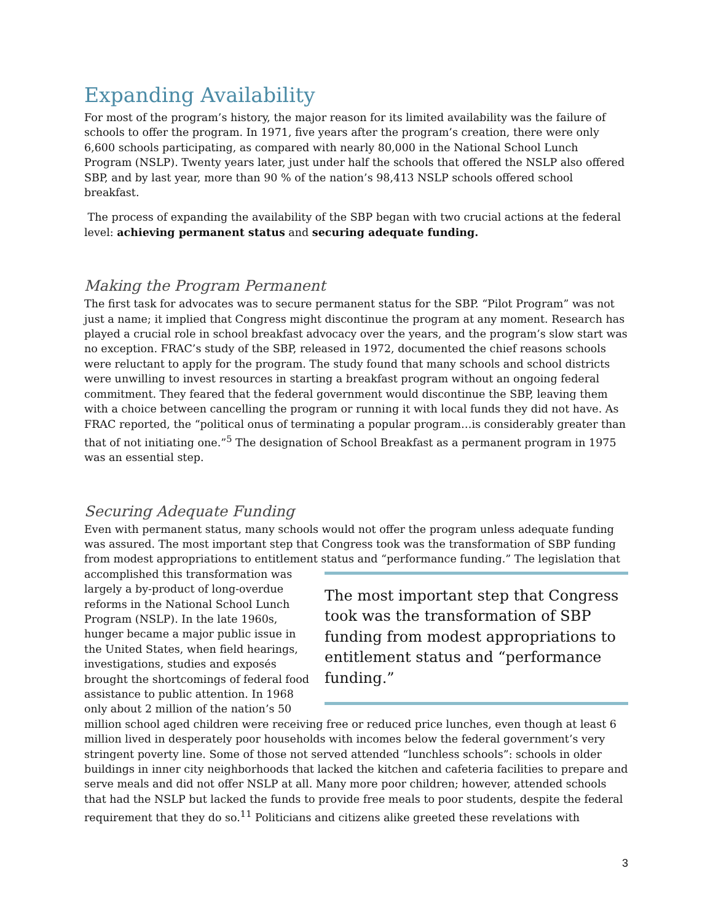Expanding Availability
For most of the program’s history, the major reason for its limited availability was the failure of schools to offer the program. In 1971, five years after the program’s creation, there were only 6,600 schools participating, as compared with nearly 80,000 in the National School Lunch Program (NSLP). Twenty years later, just under half the schools that offered the NSLP also offered SBP, and by last year, more than 90 % of the nation’s 98,413 NSLP schools offered school breakfast.
The process of expanding the availability of the SBP began with two crucial actions at the federal level: achieving permanent status and securing adequate funding.
Making the Program Permanent
The first task for advocates was to secure permanent status for the SBP. “Pilot Program” was not just a name; it implied that Congress might discontinue the program at any moment. Research has played a crucial role in school breakfast advocacy over the years, and the program’s slow start was no exception. FRAC’s study of the SBP, released in 1972, documented the chief reasons schools were reluctant to apply for the program. The study found that many schools and school districts were unwilling to invest resources in starting a breakfast program without an ongoing federal commitment. They feared that the federal government would discontinue the SBP, leaving them with a choice between cancelling the program or running it with local funds they did not have. As FRAC reported, the “political onus of terminating a popular program…is considerably greater than that of not initiating one.”<sup>5</sup> The designation of School Breakfast as a permanent program in 1975 was an essential step.
Securing Adequate Funding
Even with permanent status, many schools would not offer the program unless adequate funding was assured. The most important step that Congress took was the transformation of SBP funding from modest appropriations to entitlement status and “performance funding.” The most important step that Congress took was the transformation of SBP funding from modest appropriations to entitlement status and “performance funding.” The legislation that accomplished this transformation was largely a by-product of long-overdue reforms in the National School Lunch Program (NSLP). In the late 1960s, hunger became a major public issue in the United States, when field hearings, investigations, studies and exposés brought the shortcomings of federal food assistance to public attention. In 1968 only about 2 million of the nation’s 50 million school aged children were receiving free or reduced price lunches, even though at least 6 million lived in desperately poor households with incomes below the federal government’s very stringent poverty line. Some of those not served attended “lunchless schools”: schools in older buildings in inner city neighborhoods that lacked the kitchen and cafeteria facilities to prepare and serve meals and did not offer NSLP at all. Many more poor children; however, attended schools that had the NSLP but lacked the funds to provide free meals to poor students, despite the federal requirement that they do so.<sup>11</sup> Politicians and citizens alike greeted these revelations with
3